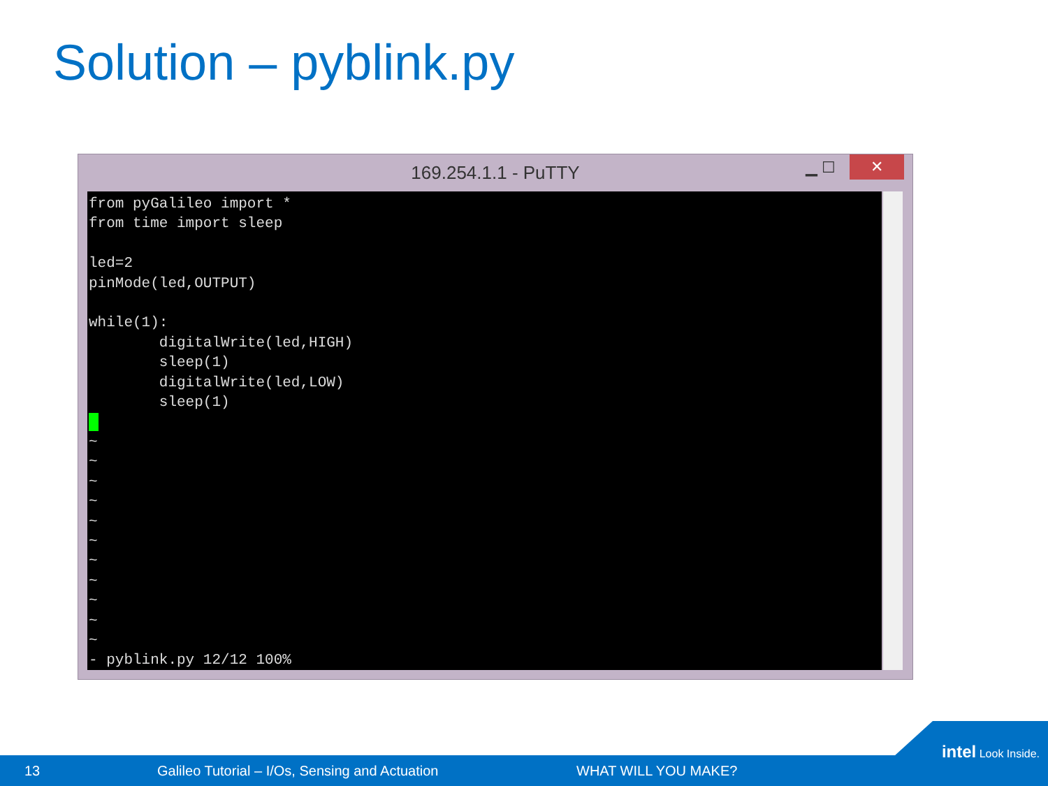Solution – pyblink.py
169.254.1.1 - PuTTY ▁ ☐ ✕
from pyGalileo import * from time import sleep led=2 pinMode(led,OUTPUT) while(1): digitalWrite(led,HIGH) sleep(1) digitalWrite(led,LOW) sleep(1) ~ ~ ~ ~ ~ ~ ~ ~ ~ ~ ~ - pyblink.py 12/12 100%
13 Galileo Tutorial – I/Os, Sensing and Actuation WHAT WILL YOU MAKE?
intel Look Inside.